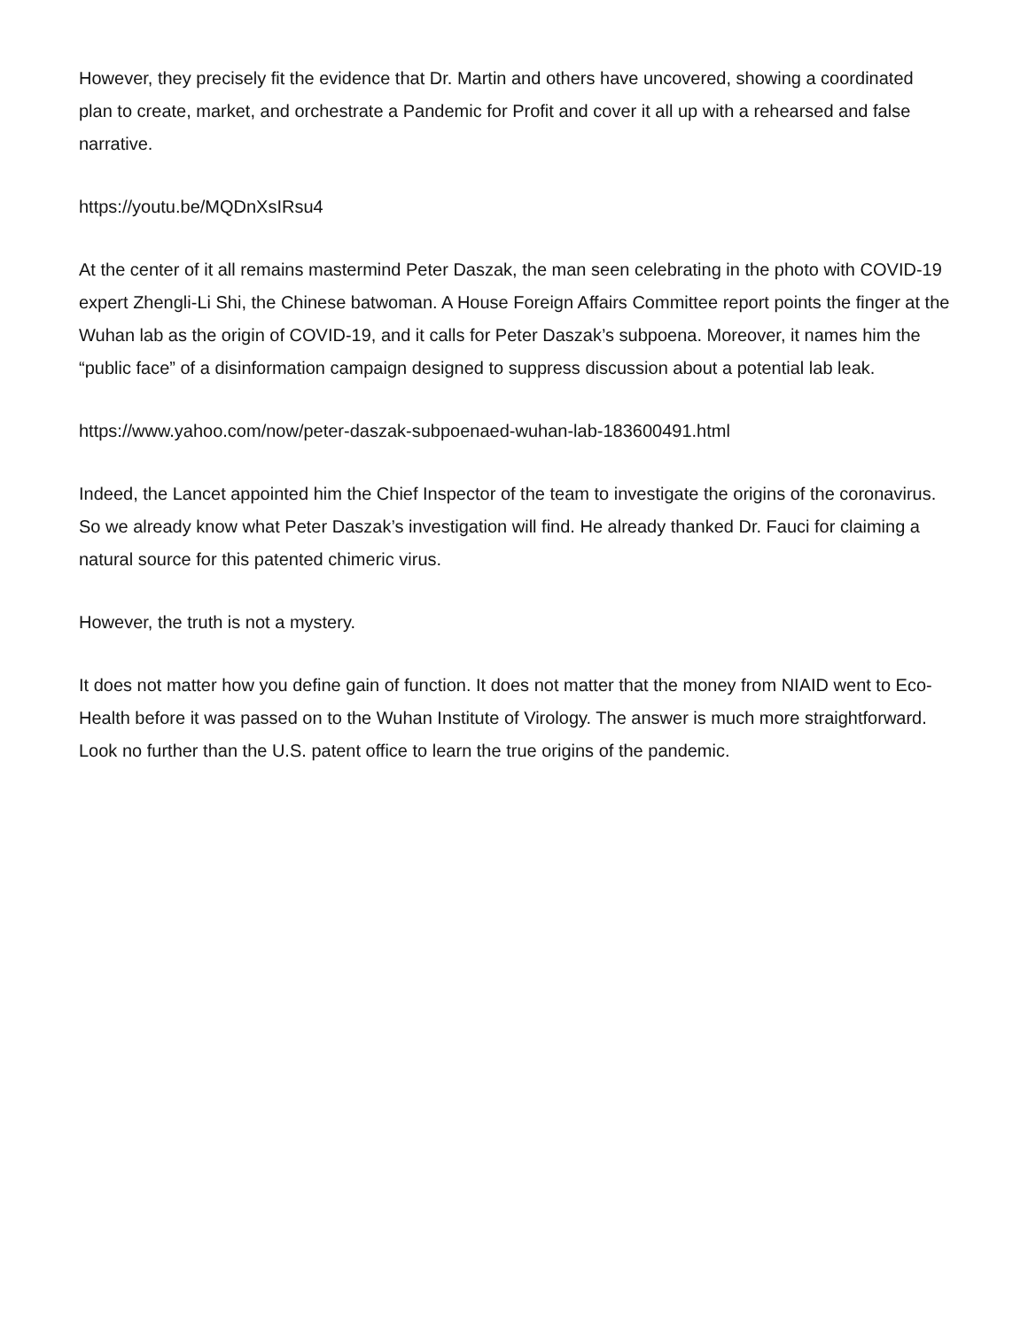However, they precisely fit the evidence that Dr. Martin and others have uncovered, showing a coordinated plan to create, market, and orchestrate a Pandemic for Profit and cover it all up with a rehearsed and false narrative.
https://youtu.be/MQDnXsIRsu4
At the center of it all remains mastermind Peter Daszak, the man seen celebrating in the photo with COVID-19 expert Zhengli-Li Shi, the Chinese batwoman. A House Foreign Affairs Committee report points the finger at the Wuhan lab as the origin of COVID-19, and it calls for Peter Daszak’s subpoena. Moreover, it names him the “public face” of a disinformation campaign designed to suppress discussion about a potential lab leak.
https://www.yahoo.com/now/peter-daszak-subpoenaed-wuhan-lab-183600491.html
Indeed, the Lancet appointed him the Chief Inspector of the team to investigate the origins of the coronavirus. So we already know what Peter Daszak’s investigation will find. He already thanked Dr. Fauci for claiming a natural source for this patented chimeric virus.
However, the truth is not a mystery.
It does not matter how you define gain of function. It does not matter that the money from NIAID went to Eco-Health before it was passed on to the Wuhan Institute of Virology. The answer is much more straightforward. Look no further than the U.S. patent office to learn the true origins of the pandemic.